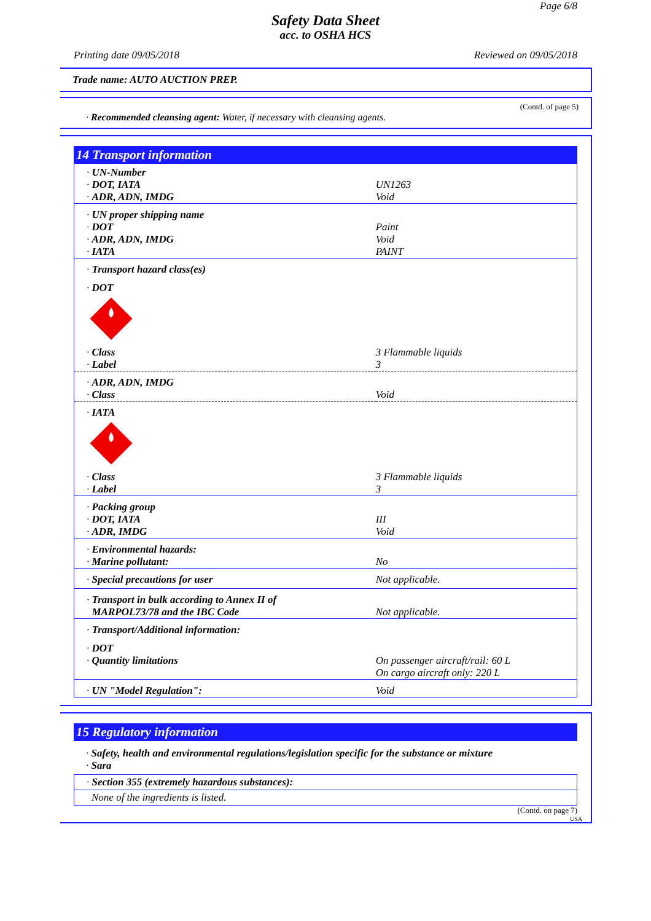Page 6/8
Safety Data Sheet
acc. to OSHA HCS
Printing date 09/05/2018 Reviewed on 09/05/2018
Trade name: AUTO AUCTION PREP.
(Contd. of page 5)
· Recommended cleansing agent: Water, if necessary with cleansing agents.
14 Transport information
| · UN-Number | |
| · DOT, IATA | UN1263 |
| · ADR, ADN, IMDG | Void |
| · UN proper shipping name | |
| · DOT | Paint |
| · ADR, ADN, IMDG | Void |
| · IATA | PAINT |
| · Transport hazard class(es) | |
| · DOT | |
| · Class | 3 Flammable liquids |
| · Label | 3 |
| · ADR, ADN, IMDG | |
| · Class | Void |
| · IATA | |
| · Class | 3 Flammable liquids |
| · Label | 3 |
| · Packing group | |
| · DOT, IATA | III |
| · ADR, IMDG | Void |
| · Environmental hazards: | |
| · Marine pollutant: | No |
| · Special precautions for user | Not applicable. |
| · Transport in bulk according to Annex II of MARPOL73/78 and the IBC Code | Not applicable. |
| · Transport/Additional information: | |
| · DOT | |
| · Quantity limitations | On passenger aircraft/rail: 60 L On cargo aircraft only: 220 L |
| · UN "Model Regulation": | Void |
15 Regulatory information
· Safety, health and environmental regulations/legislation specific for the substance or mixture
· Sara
· Section 355 (extremely hazardous substances):
None of the ingredients is listed.
(Contd. on page 7)
USA